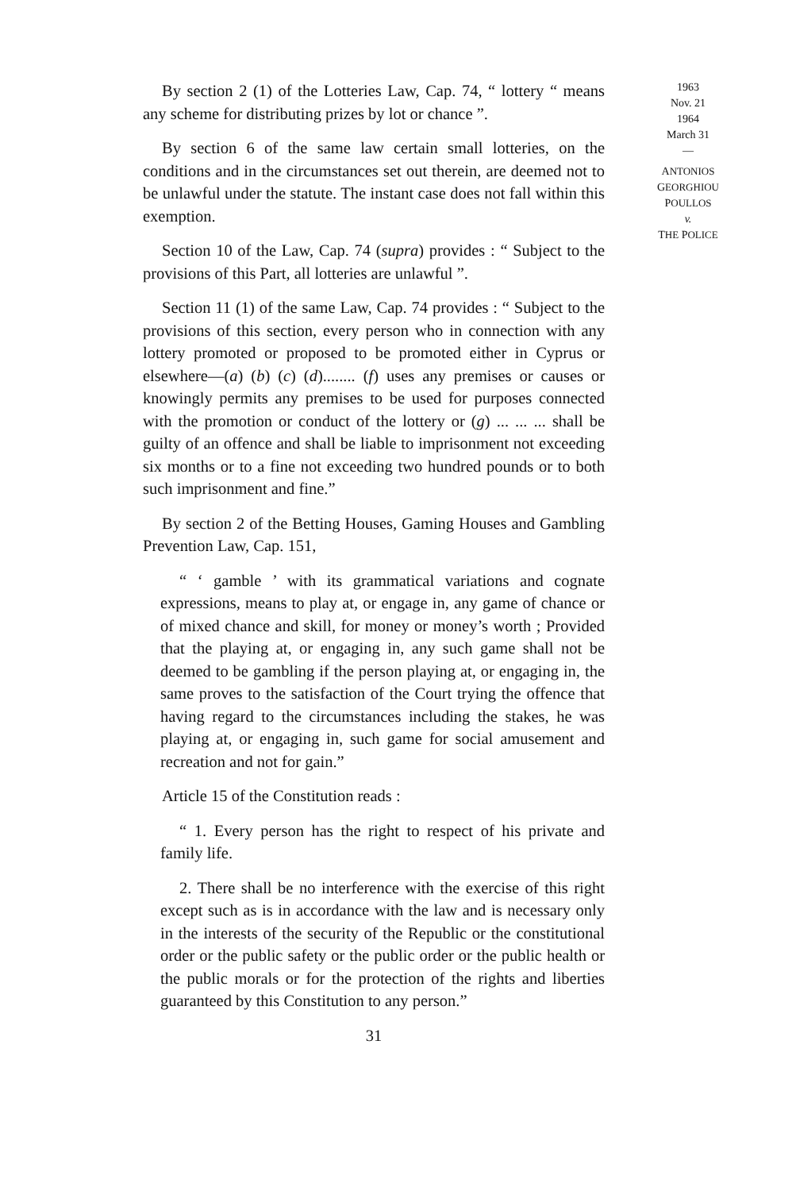By section 2 (1) of the Lotteries Law, Cap. 74, “ lottery “ means any scheme for distributing prizes by lot or chance ”.
By section 6 of the same law certain small lotteries, on the conditions and in the circumstances set out therein, are deemed not to be unlawful under the statute. The instant case does not fall within this exemption.
Section 10 of the Law, Cap. 74 (supra) provides : “ Subject to the provisions of this Part, all lotteries are unlawful ”.
Section 11 (1) of the same Law, Cap. 74 provides : “ Subject to the provisions of this section, every person who in connection with any lottery promoted or proposed to be promoted either in Cyprus or elsewhere—(a) (b) (c) (d)........ (f) uses any premises or causes or knowingly permits any premises to be used for purposes connected with the promotion or conduct of the lottery or (g) ... ... ... shall be guilty of an offence and shall be liable to imprisonment not exceeding six months or to a fine not exceeding two hundred pounds or to both such imprisonment and fine.”
By section 2 of the Betting Houses, Gaming Houses and Gambling Prevention Law, Cap. 151,
“ ‘ gamble ’ with its grammatical variations and cognate expressions, means to play at, or engage in, any game of chance or of mixed chance and skill, for money or money’s worth ; Provided that the playing at, or engaging in, any such game shall not be deemed to be gambling if the person playing at, or engaging in, the same proves to the satisfaction of the Court trying the offence that having regard to the circumstances including the stakes, he was playing at, or engaging in, such game for social amusement and recreation and not for gain.”
Article 15 of the Constitution reads :
“ 1. Every person has the right to respect of his private and family life.
2. There shall be no interference with the exercise of this right except such as is in accordance with the law and is necessary only in the interests of the security of the Republic or the constitutional order or the public safety or the public order or the public health or the public morals or for the protection of the rights and liberties guaranteed by this Constitution to any person.”
31
1963
Nov. 21
1964
March 31
—
ANTONIOS
GEORGHIOU
POULLOS
v.
THE POLICE